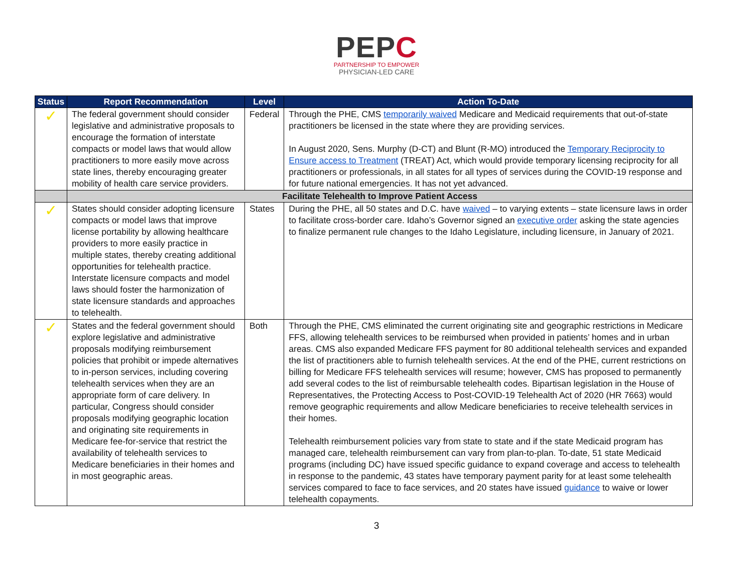PEPC
PARTNERSHIP TO EMPOWER
PHYSICIAN-LED CARE
| Status | Report Recommendation | Level | Action To-Date |
| --- | --- | --- | --- |
| ✓ | The federal government should consider legislative and administrative proposals to encourage the formation of interstate compacts or model laws that would allow practitioners to more easily move across state lines, thereby encouraging greater mobility of health care service providers. | Federal | Through the PHE, CMS temporarily waived Medicare and Medicaid requirements that out-of-state practitioners be licensed in the state where they are providing services. In August 2020, Sens. Murphy (D-CT) and Blunt (R-MO) introduced the Temporary Reciprocity to Ensure access to Treatment (TREAT) Act, which would provide temporary licensing reciprocity for all practitioners or professionals, in all states for all types of services during the COVID-19 response and for future national emergencies. It has not yet advanced. |
| | Facilitate Telehealth to Improve Patient Access | | |
| ✓ | States should consider adopting licensure compacts or model laws that improve license portability by allowing healthcare providers to more easily practice in multiple states, thereby creating additional opportunities for telehealth practice. Interstate licensure compacts and model laws should foster the harmonization of state licensure standards and approaches to telehealth. | States | During the PHE, all 50 states and D.C. have waived – to varying extents – state licensure laws in order to facilitate cross-border care. Idaho’s Governor signed an executive order asking the state agencies to finalize permanent rule changes to the Idaho Legislature, including licensure, in January of 2021. |
| ✓ | States and the federal government should explore legislative and administrative proposals modifying reimbursement policies that prohibit or impede alternatives to in-person services, including covering telehealth services when they are an appropriate form of care delivery. In particular, Congress should consider proposals modifying geographic location and originating site requirements in Medicare fee-for-service that restrict the availability of telehealth services to Medicare beneficiaries in their homes and in most geographic areas. | Both | Through the PHE, CMS eliminated the current originating site and geographic restrictions in Medicare FFS, allowing telehealth services to be reimbursed when provided in patients’ homes and in urban areas. CMS also expanded Medicare FFS payment for 80 additional telehealth services and expanded the list of practitioners able to furnish telehealth services. At the end of the PHE, current restrictions on billing for Medicare FFS telehealth services will resume; however, CMS has proposed to permanently add several codes to the list of reimbursable telehealth codes. Bipartisan legislation in the House of Representatives, the Protecting Access to Post-COVID-19 Telehealth Act of 2020 (HR 7663) would remove geographic requirements and allow Medicare beneficiaries to receive telehealth services in their homes. Telehealth reimbursement policies vary from state to state and if the state Medicaid program has managed care, telehealth reimbursement can vary from plan-to-plan. To-date, 51 state Medicaid programs (including DC) have issued specific guidance to expand coverage and access to telehealth in response to the pandemic, 43 states have temporary payment parity for at least some telehealth services compared to face to face services, and 20 states have issued guidance to waive or lower telehealth copayments. |
3